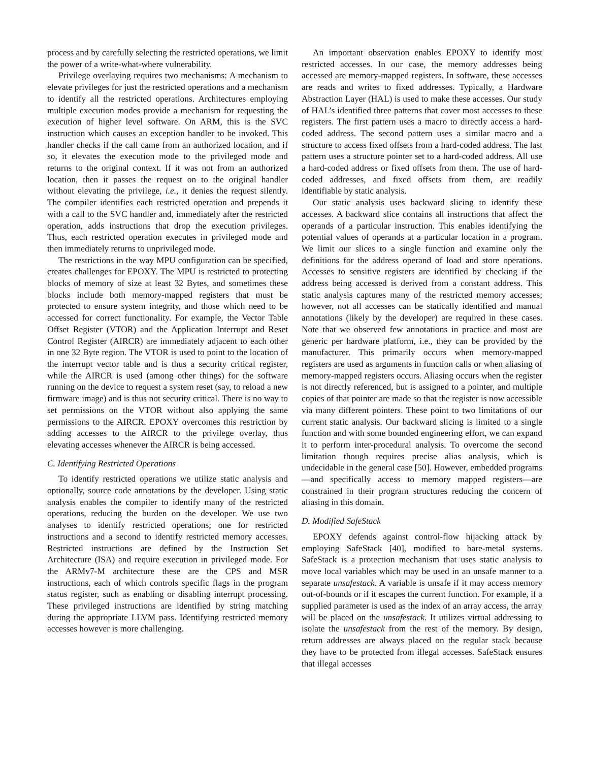process and by carefully selecting the restricted operations, we limit the power of a write-what-where vulnerability.
Privilege overlaying requires two mechanisms: A mechanism to elevate privileges for just the restricted operations and a mechanism to identify all the restricted operations. Architectures employing multiple execution modes provide a mechanism for requesting the execution of higher level software. On ARM, this is the SVC instruction which causes an exception handler to be invoked. This handler checks if the call came from an authorized location, and if so, it elevates the execution mode to the privileged mode and returns to the original context. If it was not from an authorized location, then it passes the request on to the original handler without elevating the privilege, i.e., it denies the request silently. The compiler identifies each restricted operation and prepends it with a call to the SVC handler and, immediately after the restricted operation, adds instructions that drop the execution privileges. Thus, each restricted operation executes in privileged mode and then immediately returns to unprivileged mode.
The restrictions in the way MPU configuration can be specified, creates challenges for EPOXY. The MPU is restricted to protecting blocks of memory of size at least 32 Bytes, and sometimes these blocks include both memory-mapped registers that must be protected to ensure system integrity, and those which need to be accessed for correct functionality. For example, the Vector Table Offset Register (VTOR) and the Application Interrupt and Reset Control Register (AIRCR) are immediately adjacent to each other in one 32 Byte region. The VTOR is used to point to the location of the interrupt vector table and is thus a security critical register, while the AIRCR is used (among other things) for the software running on the device to request a system reset (say, to reload a new firmware image) and is thus not security critical. There is no way to set permissions on the VTOR without also applying the same permissions to the AIRCR. EPOXY overcomes this restriction by adding accesses to the AIRCR to the privilege overlay, thus elevating accesses whenever the AIRCR is being accessed.
C. Identifying Restricted Operations
To identify restricted operations we utilize static analysis and optionally, source code annotations by the developer. Using static analysis enables the compiler to identify many of the restricted operations, reducing the burden on the developer. We use two analyses to identify restricted operations; one for restricted instructions and a second to identify restricted memory accesses. Restricted instructions are defined by the Instruction Set Architecture (ISA) and require execution in privileged mode. For the ARMv7-M architecture these are the CPS and MSR instructions, each of which controls specific flags in the program status register, such as enabling or disabling interrupt processing. These privileged instructions are identified by string matching during the appropriate LLVM pass. Identifying restricted memory accesses however is more challenging.
An important observation enables EPOXY to identify most restricted accesses. In our case, the memory addresses being accessed are memory-mapped registers. In software, these accesses are reads and writes to fixed addresses. Typically, a Hardware Abstraction Layer (HAL) is used to make these accesses. Our study of HAL’s identified three patterns that cover most accesses to these registers. The first pattern uses a macro to directly access a hard-coded address. The second pattern uses a similar macro and a structure to access fixed offsets from a hard-coded address. The last pattern uses a structure pointer set to a hard-coded address. All use a hard-coded address or fixed offsets from them. The use of hard-coded addresses, and fixed offsets from them, are readily identifiable by static analysis.
Our static analysis uses backward slicing to identify these accesses. A backward slice contains all instructions that affect the operands of a particular instruction. This enables identifying the potential values of operands at a particular location in a program. We limit our slices to a single function and examine only the definitions for the address operand of load and store operations. Accesses to sensitive registers are identified by checking if the address being accessed is derived from a constant address. This static analysis captures many of the restricted memory accesses; however, not all accesses can be statically identified and manual annotations (likely by the developer) are required in these cases. Note that we observed few annotations in practice and most are generic per hardware platform, i.e., they can be provided by the manufacturer. This primarily occurs when memory-mapped registers are used as arguments in function calls or when aliasing of memory-mapped registers occurs. Aliasing occurs when the register is not directly referenced, but is assigned to a pointer, and multiple copies of that pointer are made so that the register is now accessible via many different pointers. These point to two limitations of our current static analysis. Our backward slicing is limited to a single function and with some bounded engineering effort, we can expand it to perform inter-procedural analysis. To overcome the second limitation though requires precise alias analysis, which is undecidable in the general case [50]. However, embedded programs—and specifically access to memory mapped registers—are constrained in their program structures reducing the concern of aliasing in this domain.
D. Modified SafeStack
EPOXY defends against control-flow hijacking attack by employing SafeStack [40], modified to bare-metal systems. SafeStack is a protection mechanism that uses static analysis to move local variables which may be used in an unsafe manner to a separate unsafestack. A variable is unsafe if it may access memory out-of-bounds or if it escapes the current function. For example, if a supplied parameter is used as the index of an array access, the array will be placed on the unsafestack. It utilizes virtual addressing to isolate the unsafestack from the rest of the memory. By design, return addresses are always placed on the regular stack because they have to be protected from illegal accesses. SafeStack ensures that illegal accesses